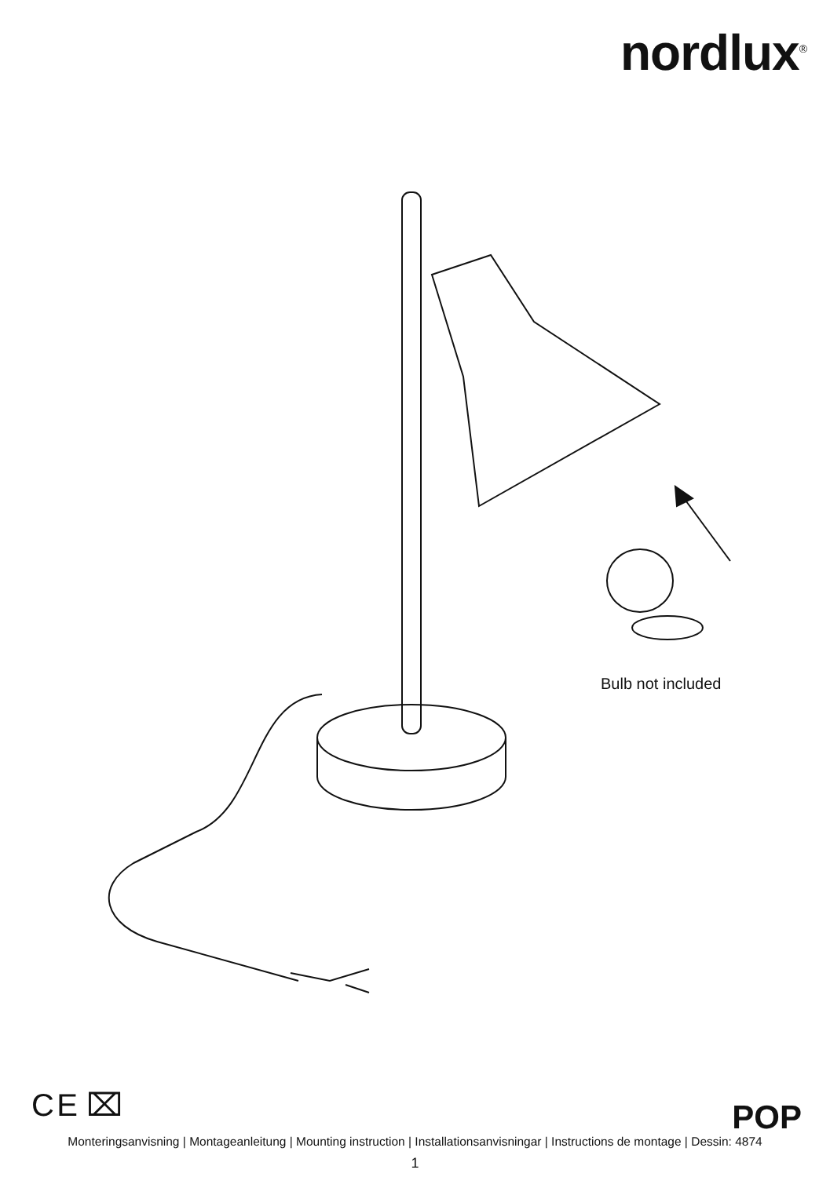nordlux<sup>®</sup>
Bulb not included
C E ⌧ POP
Monteringsanvisning | Montageanleitung | Mounting instruction | Installationsanvisningar | Instructions de montage | Dessin: 4874
1